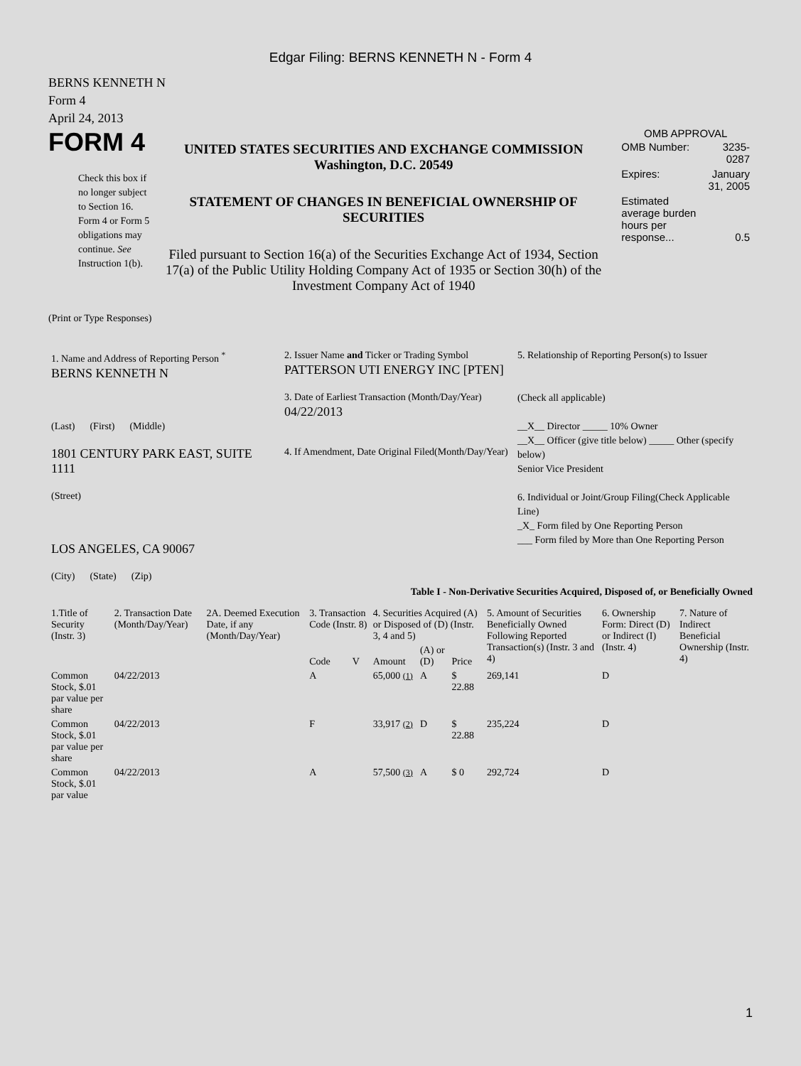Edgar Filing: BERNS KENNETH N - Form 4
BERNS KENNETH N
Form 4
April 24, 2013
FORM 4
Check this box if no longer subject to Section 16. Form 4 or Form 5 obligations may continue. See Instruction 1(b).
UNITED STATES SECURITIES AND EXCHANGE COMMISSION
Washington, D.C. 20549
STATEMENT OF CHANGES IN BENEFICIAL OWNERSHIP OF SECURITIES
Filed pursuant to Section 16(a) of the Securities Exchange Act of 1934, Section 17(a) of the Public Utility Holding Company Act of 1935 or Section 30(h) of the Investment Company Act of 1940
OMB APPROVAL
| OMB Number: | 3235-0287 |
| Expires: | January 31, 2005 |
| Estimated average burden hours per response... | 0.5 |
(Print or Type Responses)
| 1. Name and Address of Reporting Person <sup>*</sup> BERNS KENNETH N (Last) (First) (Middle) 1801 CENTURY PARK EAST, SUITE 1111 (Street) LOS ANGELES, CA 90067 (City) (State) (Zip) | 2. Issuer Name and Ticker or Trading Symbol PATTERSON UTI ENERGY INC [PTEN] 3. Date of Earliest Transaction (Month/Day/Year) 04/22/2013 4. If Amendment, Date Original Filed(Month/Day/Year) | 5. Relationship of Reporting Person(s) to Issuer (Check all applicable) __X__ Director _____ 10% Owner __X__ Officer (give title below) _____ Other (specify below) Senior Vice President 6. Individual or Joint/Group Filing(Check Applicable Line) _X_ Form filed by One Reporting Person ___ Form filed by More than One Reporting Person |
Table I - Non-Derivative Securities Acquired, Disposed of, or Beneficially Owned
| 1.Title of Security (Instr. 3) | 2. Transaction Date (Month/Day/Year) | 2A. Deemed Execution Date, if any (Month/Day/Year) | 3. Transaction Code (Instr. 8) | | 4. Securities Acquired (A) or Disposed of (D) (Instr. 3, 4 and 5) | | | 5. Amount of Securities Beneficially Owned Following Reported Transaction(s) (Instr. 3 and 4) | 6. Ownership Form: Direct (D) or Indirect (I) (Instr. 4) | 7. Nature of Indirect Beneficial Ownership (Instr. 4) |
| | | | Code | V | Amount | (A) or (D) | Price | | | |
| Common Stock, $.01 par value per share | 04/22/2013 | | A | | 65,000 (1) | A | $ 22.88 | 269,141 | D | |
| Common Stock, $.01 par value per share | 04/22/2013 | | F | | 33,917 (2) | D | $ 22.88 | 235,224 | D | |
| Common Stock, $.01 par value | 04/22/2013 | | A | | 57,500 (3) | A | $ 0 | 292,724 | D | |
1